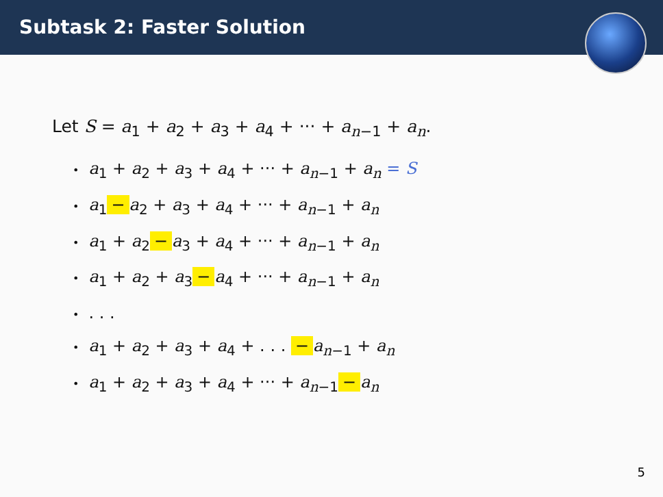Subtask 2: Faster Solution
Let S = a<sub>1</sub> + a<sub>2</sub> + a<sub>3</sub> + a<sub>4</sub> + ··· + a<sub>n−1</sub> + a<sub>n</sub>.
• a<sub>1</sub> + a<sub>2</sub> + a<sub>3</sub> + a<sub>4</sub> + ··· + a<sub>n−1</sub> + a<sub>n</sub> = S
• a<sub>1</sub> − a<sub>2</sub> + a<sub>3</sub> + a<sub>4</sub> + ··· + a<sub>n−1</sub> + a<sub>n</sub>
• a<sub>1</sub> + a<sub>2</sub> − a<sub>3</sub> + a<sub>4</sub> + ··· + a<sub>n−1</sub> + a<sub>n</sub>
• a<sub>1</sub> + a<sub>2</sub> + a<sub>3</sub> − a<sub>4</sub> + ··· + a<sub>n−1</sub> + a<sub>n</sub>
•. . .
• a<sub>1</sub> + a<sub>2</sub> + a<sub>3</sub> + a<sub>4</sub> + . . . − a<sub>n−1</sub> + a<sub>n</sub>
• a<sub>1</sub> + a<sub>2</sub> + a<sub>3</sub> + a<sub>4</sub> + ··· + a<sub>n−1</sub> − a<sub>n</sub>
5